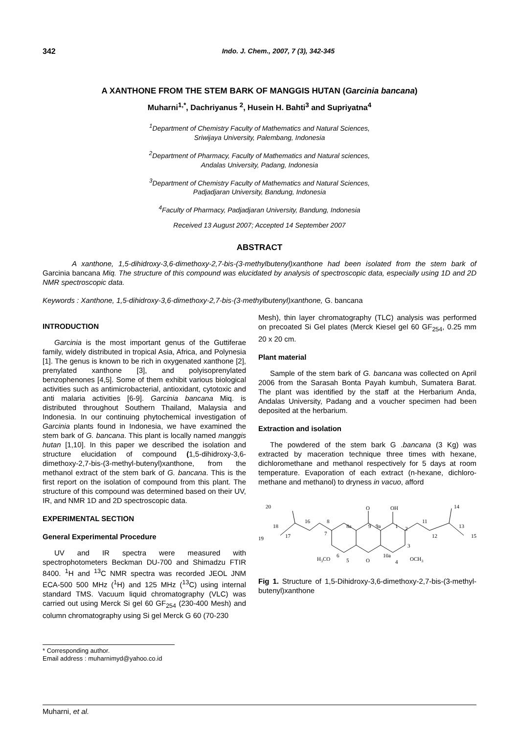342 Indo. J. Chem., 2007, 7 (3), 342-345
A XANTHONE FROM THE STEM BARK OF MANGGIS HUTAN (Garcinia bancana)
Muharni<sup>1,*</sup>, Dachriyanus <sup>2</sup>, Husein H. Bahti<sup>3</sup> and Supriyatna<sup>4</sup>
<sup>1</sup> Department of Chemistry Faculty of Mathematics and Natural Sciences,
Sriwijaya University, Palembang, Indonesia
<sup>2</sup> Department of Pharmacy, Faculty of Mathematics and Natural sciences,
Andalas University, Padang, Indonesia
<sup>3</sup> Department of Chemistry Faculty of Mathematics and Natural Sciences,
Padjadjaran University, Bandung, Indonesia
<sup>4</sup> Faculty of Pharmacy, Padjadjaran University, Bandung, Indonesia
Received 13 August 2007; Accepted 14 September 2007
ABSTRACT
A xanthone, 1,5-dihidroxy-3,6-dimethoxy-2,7-bis-(3-methylbutenyl)xanthone had been isolated from the stem bark of Garcinia bancana Miq. The structure of this compound was elucidated by analysis of spectroscopic data, especially using 1D and 2D NMR spectroscopic data.
Keywords : Xanthone, 1,5-dihidroxy-3,6-dimethoxy-2,7-bis-(3-methylbutenyl)xanthone, G. bancana
INTRODUCTION
Garcinia is the most important genus of the Guttiferae family, widely distributed in tropical Asia, Africa, and Polynesia [1]. The genus is known to be rich in oxygenated xanthone [2], prenylated xanthone [3], and polyisoprenylated benzophenones [4,5]. Some of them exhibit various biological activities such as antimicrobacterial, antioxidant, cytotoxic and anti malaria activities [6-9]. Garcinia bancana Miq. is distributed throughout Southern Thailand, Malaysia and Indonesia. In our continuing phytochemical investigation of Garcinia plants found in Indonesia, we have examined the stem bark of G. bancana. This plant is locally named manggis hutan [1,10]. In this paper we described the isolation and structure elucidation of compound (1,5-dihidroxy-3,6-dimethoxy-2,7-bis-(3-methyl-butenyl)xanthone, from the methanol extract of the stem bark of G. bancana. This is the first report on the isolation of compound from this plant. The structure of this compound was determined based on their UV, IR, and NMR 1D and 2D spectroscopic data.
EXPERIMENTAL SECTION
General Experimental Procedure
UV and IR spectra were measured with spectrophotometers Beckman DU-700 and Shimadzu FTIR 8400. <sup>1</sup>H and <sup>13</sup>C NMR spectra was recorded JEOL JNM ECA-500 500 MHz (<sup>1</sup>H) and 125 MHz (<sup>13</sup>C) using internal standard TMS. Vacuum liquid chromatography (VLC) was carried out using Merck Si gel 60 GF<sub>254</sub> (230-400 Mesh) and column chromatography using Si gel Merck G 60 (70-230
* Corresponding author.
Email address : muharnimyd@yahoo.co.id
Mesh), thin layer chromatography (TLC) analysis was performed on precoated Si Gel plates (Merck Kiesel gel 60 GF<sub>254</sub>, 0.25 mm 20 x 20 cm.
Plant material
Sample of the stem bark of G. bancana was collected on April 2006 from the Sarasah Bonta Payah kumbuh, Sumatera Barat. The plant was identified by the staff at the Herbarium Anda, Andalas University, Padang and a voucher specimen had been deposited at the herbarium.
Extraction and isolation
The powdered of the stem bark G .bancana (3 Kg) was extracted by maceration technique three times with hexane, dichloromethane and methanol respectively for 5 days at room temperature. Evaporation of each extract (n-hexane, dichloro-methane and methanol) to dryness in vacuo, afford
O
OH
20
14
18
16
8
8a
9
9a
1
2
11
13
19
17
7
12
15
3
H3CO
6
5
O
10a
4
OCH3
Fig 1. Structure of 1,5-Dihidroxy-3,6-dimethoxy-2,7-bis-(3-methyl-butenyl)xanthone
Muharni, et al.